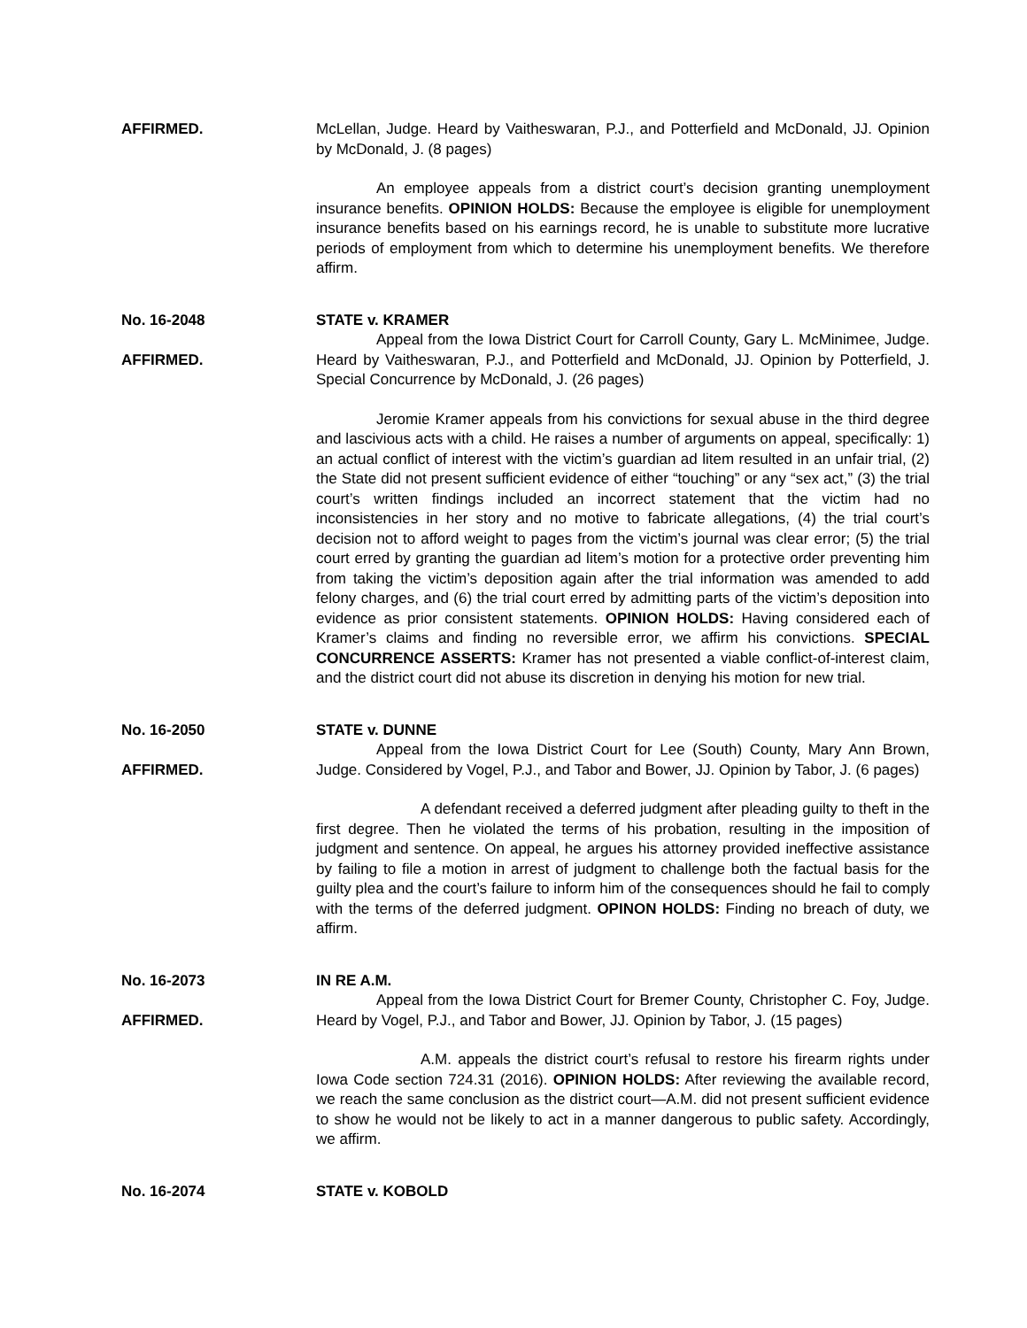AFFIRMED. McLellan, Judge. Heard by Vaitheswaran, P.J., and Potterfield and McDonald, JJ. Opinion by McDonald, J. (8 pages)
An employee appeals from a district court’s decision granting unemployment insurance benefits. OPINION HOLDS: Because the employee is eligible for unemployment insurance benefits based on his earnings record, he is unable to substitute more lucrative periods of employment from which to determine his unemployment benefits. We therefore affirm.
No. 16-2048
AFFIRMED.
STATE v. KRAMER
Appeal from the Iowa District Court for Carroll County, Gary L. McMinimee, Judge. Heard by Vaitheswaran, P.J., and Potterfield and McDonald, JJ. Opinion by Potterfield, J. Special Concurrence by McDonald, J. (26 pages)
Jeromie Kramer appeals from his convictions for sexual abuse in the third degree and lascivious acts with a child. He raises a number of arguments on appeal, specifically: 1) an actual conflict of interest with the victim’s guardian ad litem resulted in an unfair trial, (2) the State did not present sufficient evidence of either “touching” or any “sex act,” (3) the trial court’s written findings included an incorrect statement that the victim had no inconsistencies in her story and no motive to fabricate allegations, (4) the trial court’s decision not to afford weight to pages from the victim’s journal was clear error; (5) the trial court erred by granting the guardian ad litem’s motion for a protective order preventing him from taking the victim’s deposition again after the trial information was amended to add felony charges, and (6) the trial court erred by admitting parts of the victim’s deposition into evidence as prior consistent statements. OPINION HOLDS: Having considered each of Kramer’s claims and finding no reversible error, we affirm his convictions. SPECIAL CONCURRENCE ASSERTS: Kramer has not presented a viable conflict-of-interest claim, and the district court did not abuse its discretion in denying his motion for new trial.
No. 16-2050
AFFIRMED.
STATE v. DUNNE
Appeal from the Iowa District Court for Lee (South) County, Mary Ann Brown, Judge. Considered by Vogel, P.J., and Tabor and Bower, JJ. Opinion by Tabor, J. (6 pages)
A defendant received a deferred judgment after pleading guilty to theft in the first degree. Then he violated the terms of his probation, resulting in the imposition of judgment and sentence. On appeal, he argues his attorney provided ineffective assistance by failing to file a motion in arrest of judgment to challenge both the factual basis for the guilty plea and the court’s failure to inform him of the consequences should he fail to comply with the terms of the deferred judgment. OPINON HOLDS: Finding no breach of duty, we affirm.
No. 16-2073
AFFIRMED.
IN RE A.M.
Appeal from the Iowa District Court for Bremer County, Christopher C. Foy, Judge. Heard by Vogel, P.J., and Tabor and Bower, JJ. Opinion by Tabor, J. (15 pages)
A.M. appeals the district court’s refusal to restore his firearm rights under Iowa Code section 724.31 (2016). OPINION HOLDS: After reviewing the available record, we reach the same conclusion as the district court—A.M. did not present sufficient evidence to show he would not be likely to act in a manner dangerous to public safety. Accordingly, we affirm.
No. 16-2074 STATE v. KOBOLD